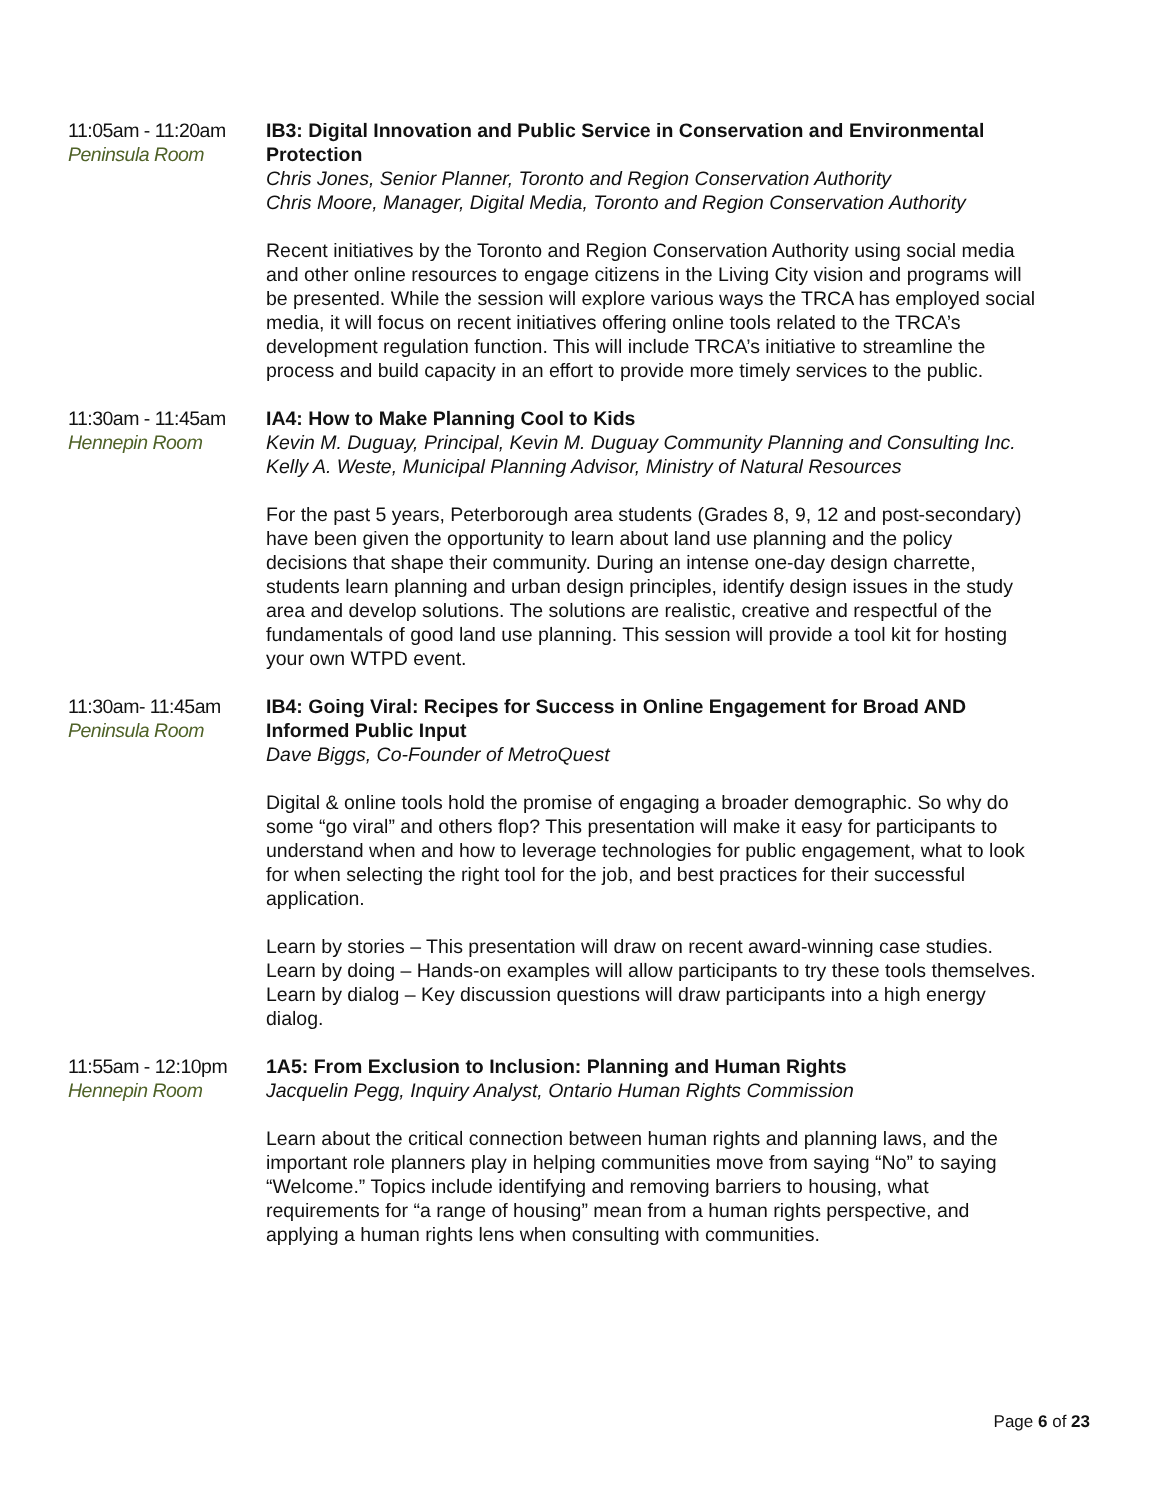11:05am - 11:20am
Peninsula Room
IB3: Digital Innovation and Public Service in Conservation and Environmental Protection
Chris Jones, Senior Planner, Toronto and Region Conservation Authority
Chris Moore, Manager, Digital Media, Toronto and Region Conservation Authority
Recent initiatives by the Toronto and Region Conservation Authority using social media and other online resources to engage citizens in the Living City vision and programs will be presented. While the session will explore various ways the TRCA has employed social media, it will focus on recent initiatives offering online tools related to the TRCA’s development regulation function. This will include TRCA’s initiative to streamline the process and build capacity in an effort to provide more timely services to the public.
11:30am - 11:45am
Hennepin Room
IA4: How to Make Planning Cool to Kids
Kevin M. Duguay, Principal, Kevin M. Duguay Community Planning and Consulting Inc.
Kelly A. Weste, Municipal Planning Advisor, Ministry of Natural Resources
For the past 5 years, Peterborough area students (Grades 8, 9, 12 and post-secondary) have been given the opportunity to learn about land use planning and the policy decisions that shape their community. During an intense one-day design charrette, students learn planning and urban design principles, identify design issues in the study area and develop solutions. The solutions are realistic, creative and respectful of the fundamentals of good land use planning. This session will provide a tool kit for hosting your own WTPD event.
11:30am- 11:45am
Peninsula Room
IB4: Going Viral: Recipes for Success in Online Engagement for Broad AND Informed Public Input
Dave Biggs, Co-Founder of MetroQuest
Digital & online tools hold the promise of engaging a broader demographic. So why do some “go viral” and others flop? This presentation will make it easy for participants to understand when and how to leverage technologies for public engagement, what to look for when selecting the right tool for the job, and best practices for their successful application.
Learn by stories – This presentation will draw on recent award-winning case studies.
Learn by doing – Hands-on examples will allow participants to try these tools themselves.
Learn by dialog – Key discussion questions will draw participants into a high energy dialog.
11:55am - 12:10pm
Hennepin Room
1A5: From Exclusion to Inclusion: Planning and Human Rights
Jacquelin Pegg, Inquiry Analyst, Ontario Human Rights Commission
Learn about the critical connection between human rights and planning laws, and the important role planners play in helping communities move from saying “No” to saying “Welcome.” Topics include identifying and removing barriers to housing, what requirements for “a range of housing” mean from a human rights perspective, and applying a human rights lens when consulting with communities.
Page 6 of 23